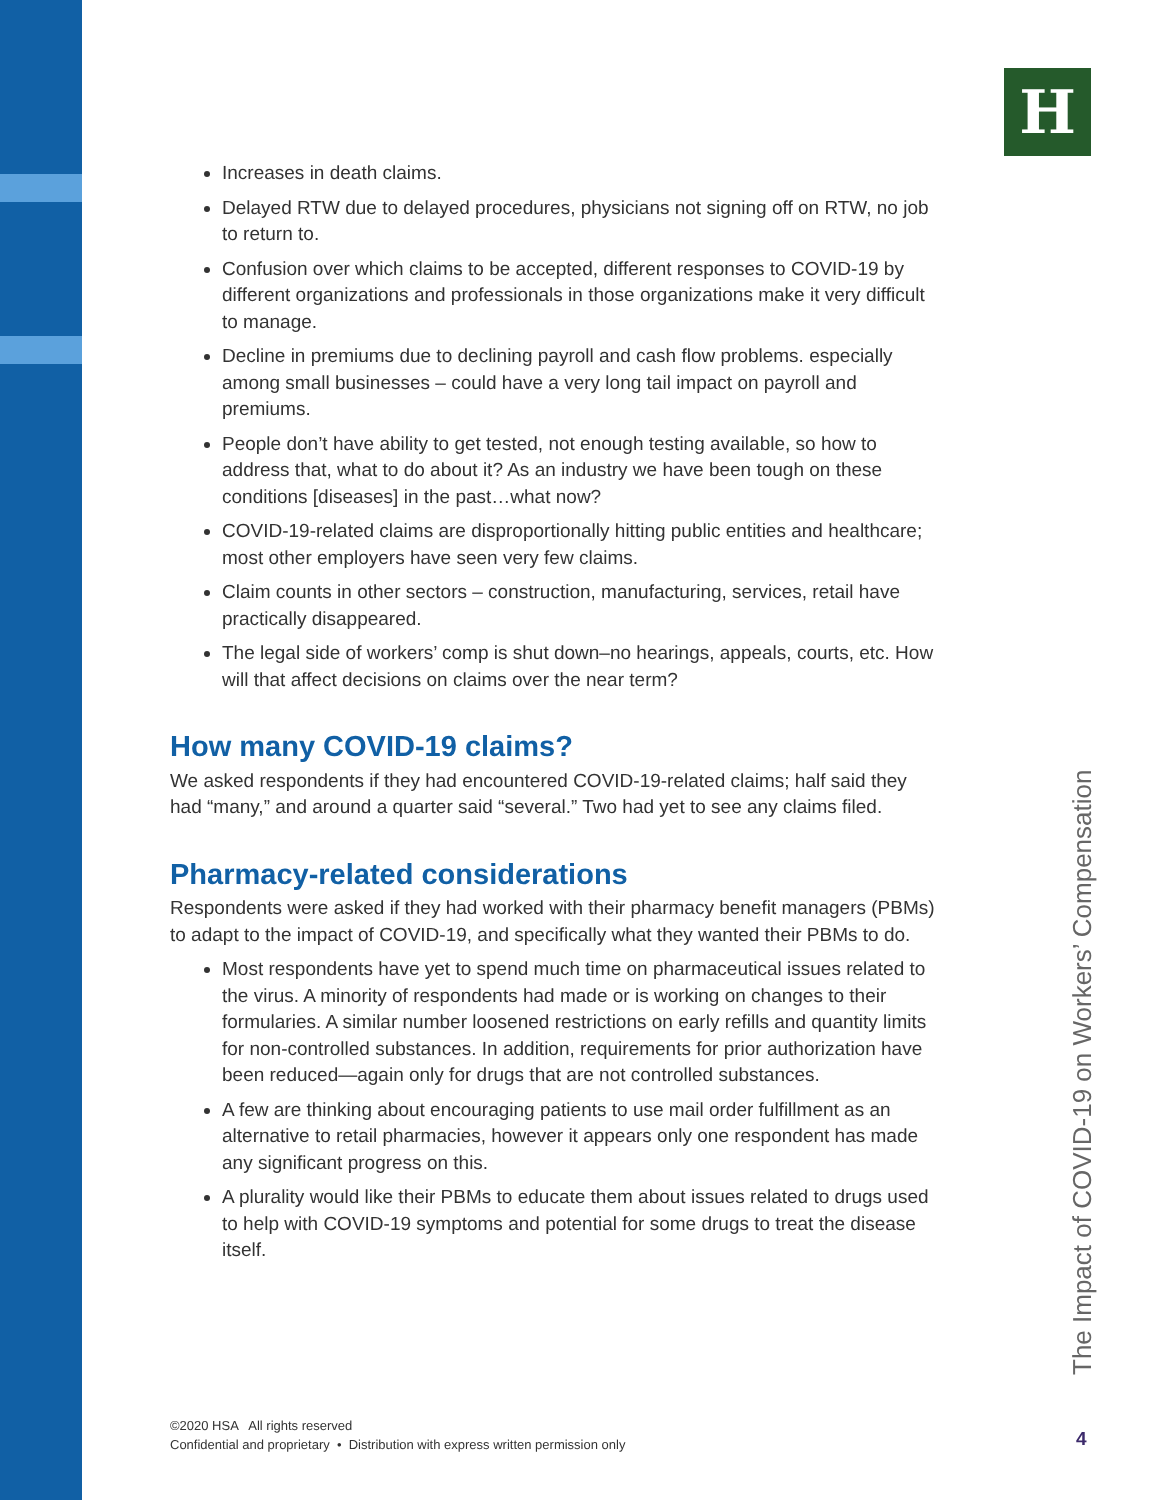H
Increases in death claims.
Delayed RTW due to delayed procedures, physicians not signing off on RTW, no job to return to.
Confusion over which claims to be accepted, different responses to COVID-19 by different organizations and professionals in those organizations make it very difficult to manage.
Decline in premiums due to declining payroll and cash flow problems. especially among small businesses – could have a very long tail impact on payroll and premiums.
People don’t have ability to get tested, not enough testing available, so how to address that, what to do about it? As an industry we have been tough on these conditions [diseases] in the past…what now?
COVID-19-related claims are disproportionally hitting public entities and healthcare; most other employers have seen very few claims.
Claim counts in other sectors – construction, manufacturing, services, retail have practically disappeared.
The legal side of workers’ comp is shut down–no hearings, appeals, courts, etc. How will that affect decisions on claims over the near term?
How many COVID-19 claims?
We asked respondents if they had encountered COVID-19-related claims; half said they had “many,” and around a quarter said “several.” Two had yet to see any claims filed.
Pharmacy-related considerations
Respondents were asked if they had worked with their pharmacy benefit managers (PBMs) to adapt to the impact of COVID-19, and specifically what they wanted their PBMs to do.
Most respondents have yet to spend much time on pharmaceutical issues related to the virus. A minority of respondents had made or is working on changes to their formularies. A similar number loosened restrictions on early refills and quantity limits for non-controlled substances. In addition, requirements for prior authorization have been reduced—again only for drugs that are not controlled substances.
A few are thinking about encouraging patients to use mail order fulfillment as an alternative to retail pharmacies, however it appears only one respondent has made any significant progress on this.
A plurality would like their PBMs to educate them about issues related to drugs used to help with COVID-19 symptoms and potential for some drugs to treat the disease itself.
The Impact of COVID-19 on Workers’ Compensation
©2020 HSA All rights reserved
Confidential and proprietary • Distribution with express written permission only
4